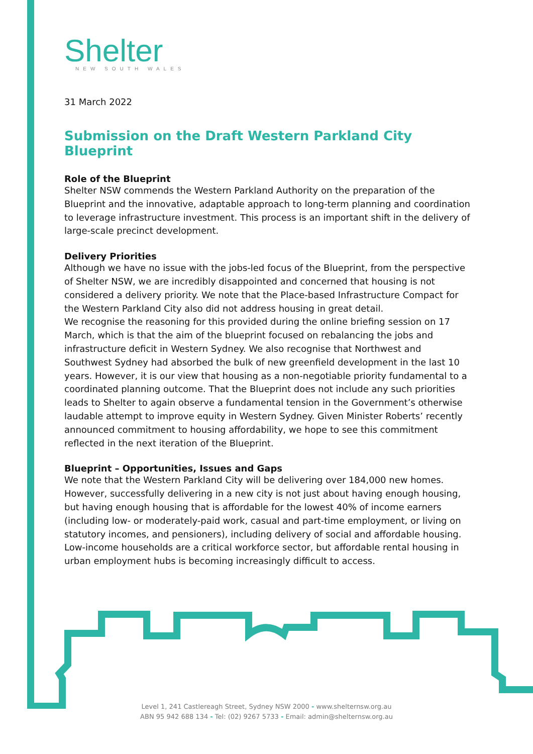Shelter
NEW SOUTH WALES
31 March 2022
Submission on the Draft Western Parkland City Blueprint
Role of the Blueprint
Shelter NSW commends the Western Parkland Authority on the preparation of the Blueprint and the innovative, adaptable approach to long-term planning and coordination to leverage infrastructure investment. This process is an important shift in the delivery of large-scale precinct development.
Delivery Priorities
Although we have no issue with the jobs-led focus of the Blueprint, from the perspective of Shelter NSW, we are incredibly disappointed and concerned that housing is not considered a delivery priority. We note that the Place-based Infrastructure Compact for the Western Parkland City also did not address housing in great detail.
We recognise the reasoning for this provided during the online briefing session on 17 March, which is that the aim of the blueprint focused on rebalancing the jobs and infrastructure deficit in Western Sydney. We also recognise that Northwest and Southwest Sydney had absorbed the bulk of new greenfield development in the last 10 years. However, it is our view that housing as a non-negotiable priority fundamental to a coordinated planning outcome. That the Blueprint does not include any such priorities leads to Shelter to again observe a fundamental tension in the Government’s otherwise laudable attempt to improve equity in Western Sydney. Given Minister Roberts’ recently announced commitment to housing affordability, we hope to see this commitment reflected in the next iteration of the Blueprint.
Blueprint – Opportunities, Issues and Gaps
We note that the Western Parkland City will be delivering over 184,000 new homes. However, successfully delivering in a new city is not just about having enough housing, but having enough housing that is affordable for the lowest 40% of income earners (including low- or moderately-paid work, casual and part-time employment, or living on statutory incomes, and pensioners), including delivery of social and affordable housing. Low-income households are a critical workforce sector, but affordable rental housing in urban employment hubs is becoming increasingly difficult to access.
Level 1, 241 Castlereagh Street, Sydney NSW 2000 - www.shelternsw.org.au
ABN 95 942 688 134 - Tel: (02) 9267 5733 - Email: admin@shelternsw.org.au